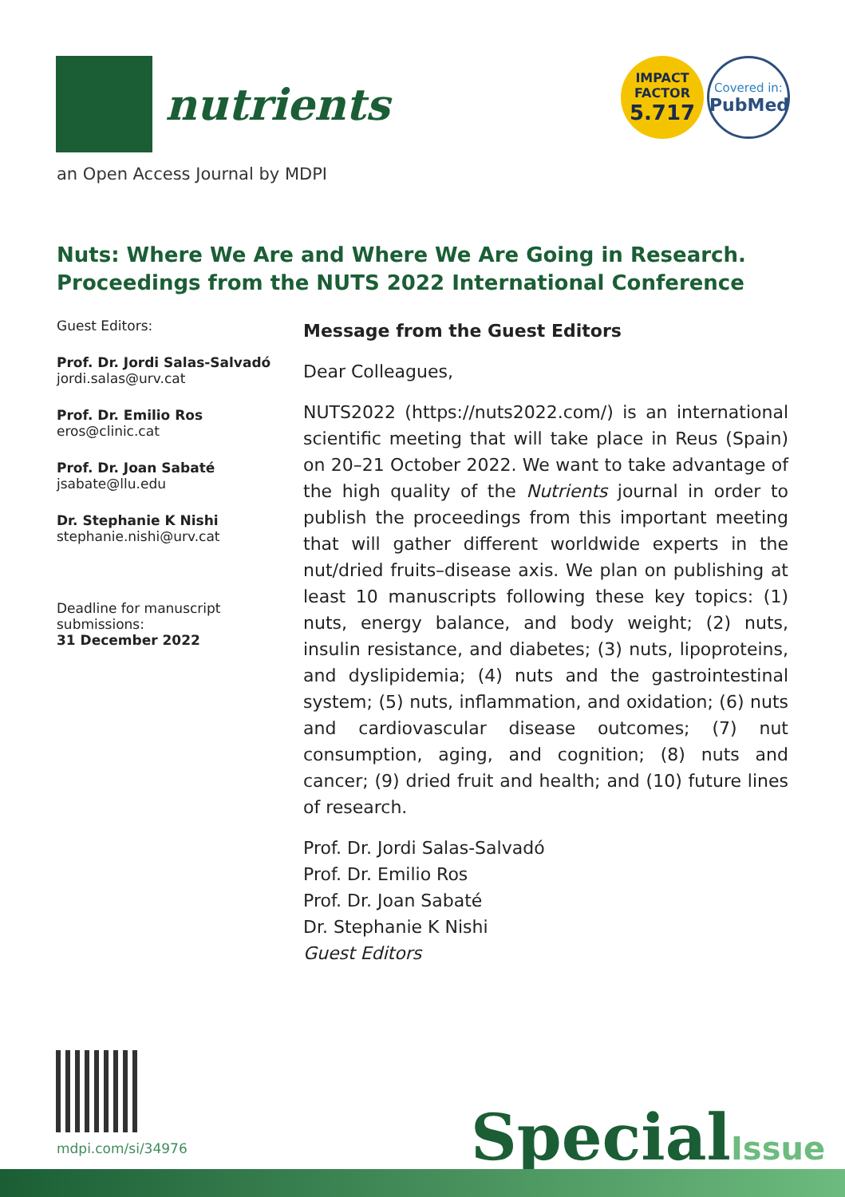nutrients
IMPACT
FACTOR
5.717
Covered in:
PubMed
an Open Access Journal by MDPI
Nuts: Where We Are and Where We Are Going in Research.
Proceedings from the NUTS 2022 International Conference
Guest Editors:
Prof. Dr. Jordi Salas-Salvadó
jordi.salas@urv.cat
Prof. Dr. Emilio Ros
eros@clinic.cat
Prof. Dr. Joan Sabaté
jsabate@llu.edu
Dr. Stephanie K Nishi
stephanie.nishi@urv.cat
Deadline for manuscript submissions:
31 December 2022
Message from the Guest Editors
Dear Colleagues,
NUTS2022 (https://nuts2022.com/) is an international scientific meeting that will take place in Reus (Spain) on 20–21 October 2022. We want to take advantage of the high quality of the Nutrients journal in order to publish the proceedings from this important meeting that will gather different worldwide experts in the nut/dried fruits–disease axis. We plan on publishing at least 10 manuscripts following these key topics: (1) nuts, energy balance, and body weight; (2) nuts, insulin resistance, and diabetes; (3) nuts, lipoproteins, and dyslipidemia; (4) nuts and the gastrointestinal system; (5) nuts, inflammation, and oxidation; (6) nuts and cardiovascular disease outcomes; (7) nut consumption, aging, and cognition; (8) nuts and cancer; (9) dried fruit and health; and (10) future lines of research.
Prof. Dr. Jordi Salas-Salvadó
Prof. Dr. Emilio Ros
Prof. Dr. Joan Sabaté
Dr. Stephanie K Nishi
Guest Editors
mdpi.com/si/34976 SpecialIssue